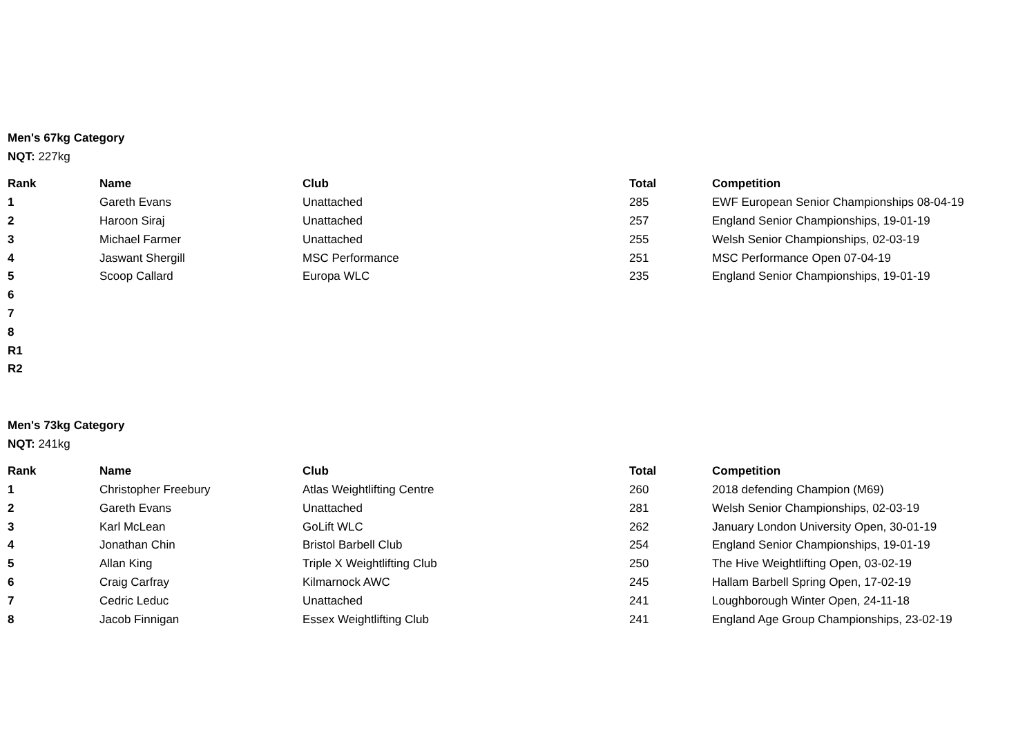Men's 67kg Category
NQT: 227kg
| Rank | Name | Club | Total | Competition |
| --- | --- | --- | --- | --- |
| 1 | Gareth Evans | Unattached | 285 | EWF European Senior Championships 08-04-19 |
| 2 | Haroon Siraj | Unattached | 257 | England Senior Championships, 19-01-19 |
| 3 | Michael Farmer | Unattached | 255 | Welsh Senior Championships, 02-03-19 |
| 4 | Jaswant Shergill | MSC Performance | 251 | MSC Performance Open 07-04-19 |
| 5 | Scoop Callard | Europa WLC | 235 | England Senior Championships, 19-01-19 |
| 6 | | | | |
| 7 | | | | |
| 8 | | | | |
| R1 | | | | |
| R2 | | | | |
Men's 73kg Category
NQT: 241kg
| Rank | Name | Club | Total | Competition |
| --- | --- | --- | --- | --- |
| 1 | Christopher Freebury | Atlas Weightlifting Centre | 260 | 2018 defending Champion (M69) |
| 2 | Gareth Evans | Unattached | 281 | Welsh Senior Championships, 02-03-19 |
| 3 | Karl McLean | GoLift WLC | 262 | January London University Open, 30-01-19 |
| 4 | Jonathan Chin | Bristol Barbell Club | 254 | England Senior Championships, 19-01-19 |
| 5 | Allan King | Triple X Weightlifting Club | 250 | The Hive Weightlifting Open, 03-02-19 |
| 6 | Craig Carfray | Kilmarnock AWC | 245 | Hallam Barbell Spring Open, 17-02-19 |
| 7 | Cedric Leduc | Unattached | 241 | Loughborough Winter Open, 24-11-18 |
| 8 | Jacob Finnigan | Essex Weightlifting Club | 241 | England Age Group Championships, 23-02-19 |